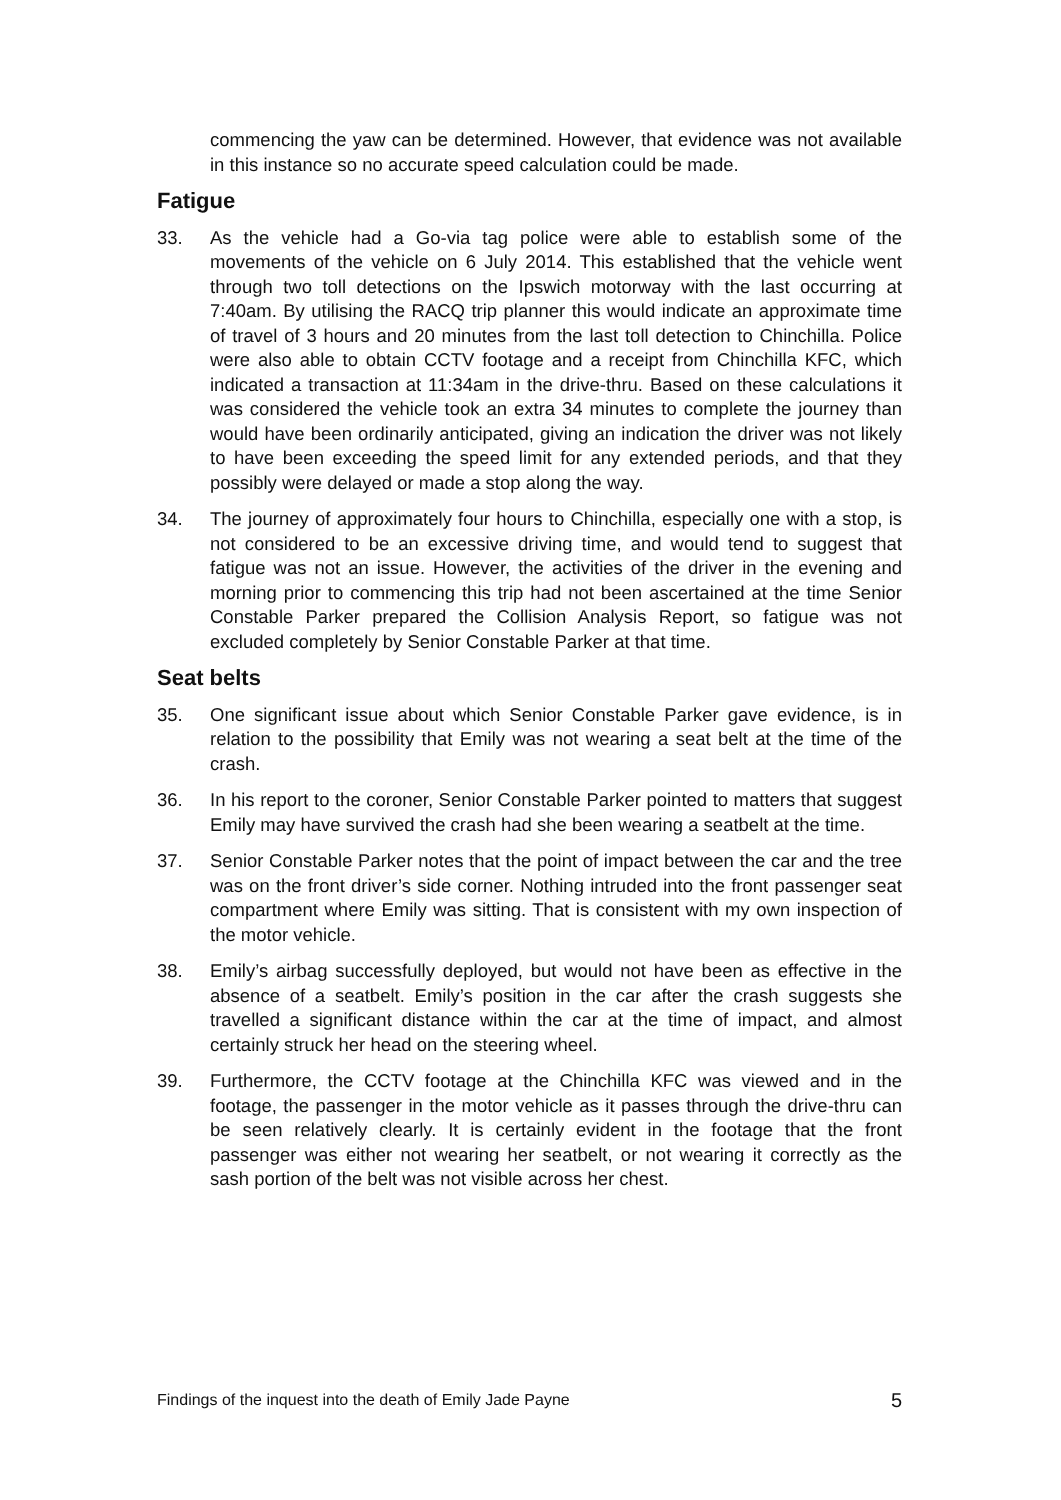commencing the yaw can be determined. However, that evidence was not available in this instance so no accurate speed calculation could be made.
Fatigue
33. As the vehicle had a Go-via tag police were able to establish some of the movements of the vehicle on 6 July 2014. This established that the vehicle went through two toll detections on the Ipswich motorway with the last occurring at 7:40am. By utilising the RACQ trip planner this would indicate an approximate time of travel of 3 hours and 20 minutes from the last toll detection to Chinchilla. Police were also able to obtain CCTV footage and a receipt from Chinchilla KFC, which indicated a transaction at 11:34am in the drive-thru. Based on these calculations it was considered the vehicle took an extra 34 minutes to complete the journey than would have been ordinarily anticipated, giving an indication the driver was not likely to have been exceeding the speed limit for any extended periods, and that they possibly were delayed or made a stop along the way.
34. The journey of approximately four hours to Chinchilla, especially one with a stop, is not considered to be an excessive driving time, and would tend to suggest that fatigue was not an issue. However, the activities of the driver in the evening and morning prior to commencing this trip had not been ascertained at the time Senior Constable Parker prepared the Collision Analysis Report, so fatigue was not excluded completely by Senior Constable Parker at that time.
Seat belts
35. One significant issue about which Senior Constable Parker gave evidence, is in relation to the possibility that Emily was not wearing a seat belt at the time of the crash.
36. In his report to the coroner, Senior Constable Parker pointed to matters that suggest Emily may have survived the crash had she been wearing a seatbelt at the time.
37. Senior Constable Parker notes that the point of impact between the car and the tree was on the front driver’s side corner. Nothing intruded into the front passenger seat compartment where Emily was sitting. That is consistent with my own inspection of the motor vehicle.
38. Emily’s airbag successfully deployed, but would not have been as effective in the absence of a seatbelt. Emily’s position in the car after the crash suggests she travelled a significant distance within the car at the time of impact, and almost certainly struck her head on the steering wheel.
39. Furthermore, the CCTV footage at the Chinchilla KFC was viewed and in the footage, the passenger in the motor vehicle as it passes through the drive-thru can be seen relatively clearly. It is certainly evident in the footage that the front passenger was either not wearing her seatbelt, or not wearing it correctly as the sash portion of the belt was not visible across her chest.
Findings of the inquest into the death of Emily Jade Payne 5